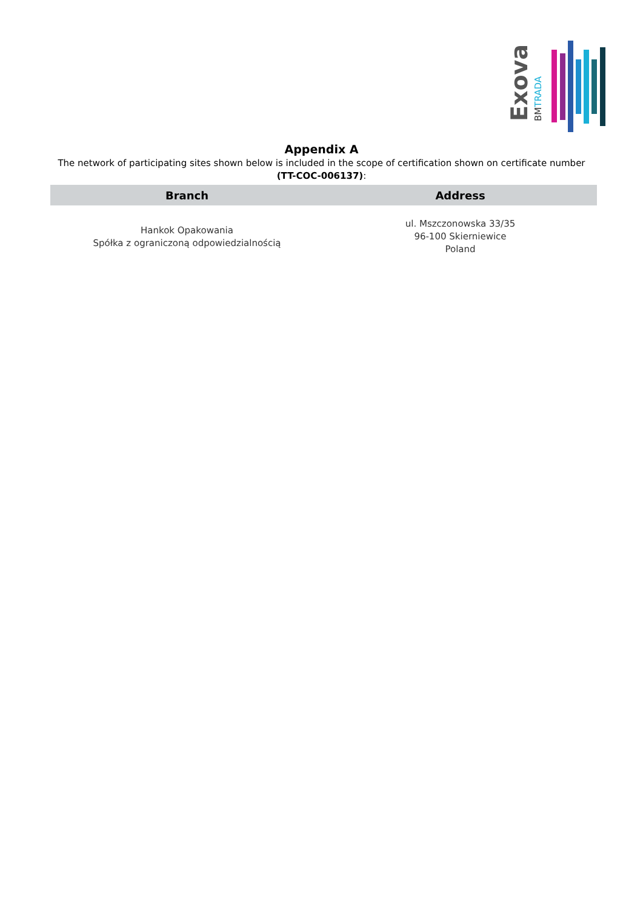Exova
BMTRADA
Appendix A
The network of participating sites shown below is included in the scope of certification shown on certificate number (TT-COC-006137):
| Branch | Address |
| --- | --- |
| Hankok Opakowania Spółka z ograniczoną odpowiedzialnością | ul. Mszczonowska 33/35 96-100 Skierniewice Poland |